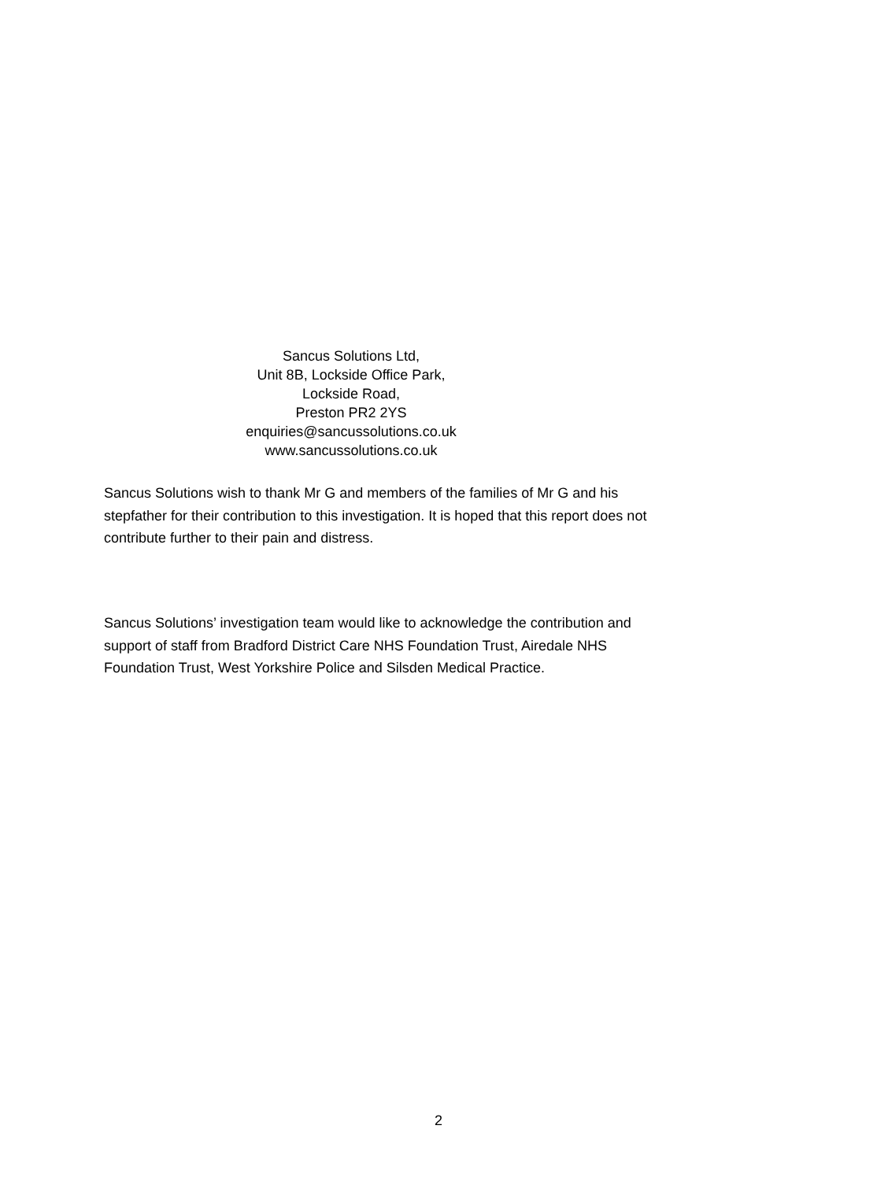Sancus Solutions Ltd,
Unit 8B, Lockside Office Park,
Lockside Road,
Preston PR2 2YS
enquiries@sancussolutions.co.uk
www.sancussolutions.co.uk
Sancus Solutions wish to thank Mr G and members of the families of Mr G and his stepfather for their contribution to this investigation. It is hoped that this report does not contribute further to their pain and distress.
Sancus Solutions’ investigation team would like to acknowledge the contribution and support of staff from Bradford District Care NHS Foundation Trust, Airedale NHS Foundation Trust, West Yorkshire Police and Silsden Medical Practice.
2